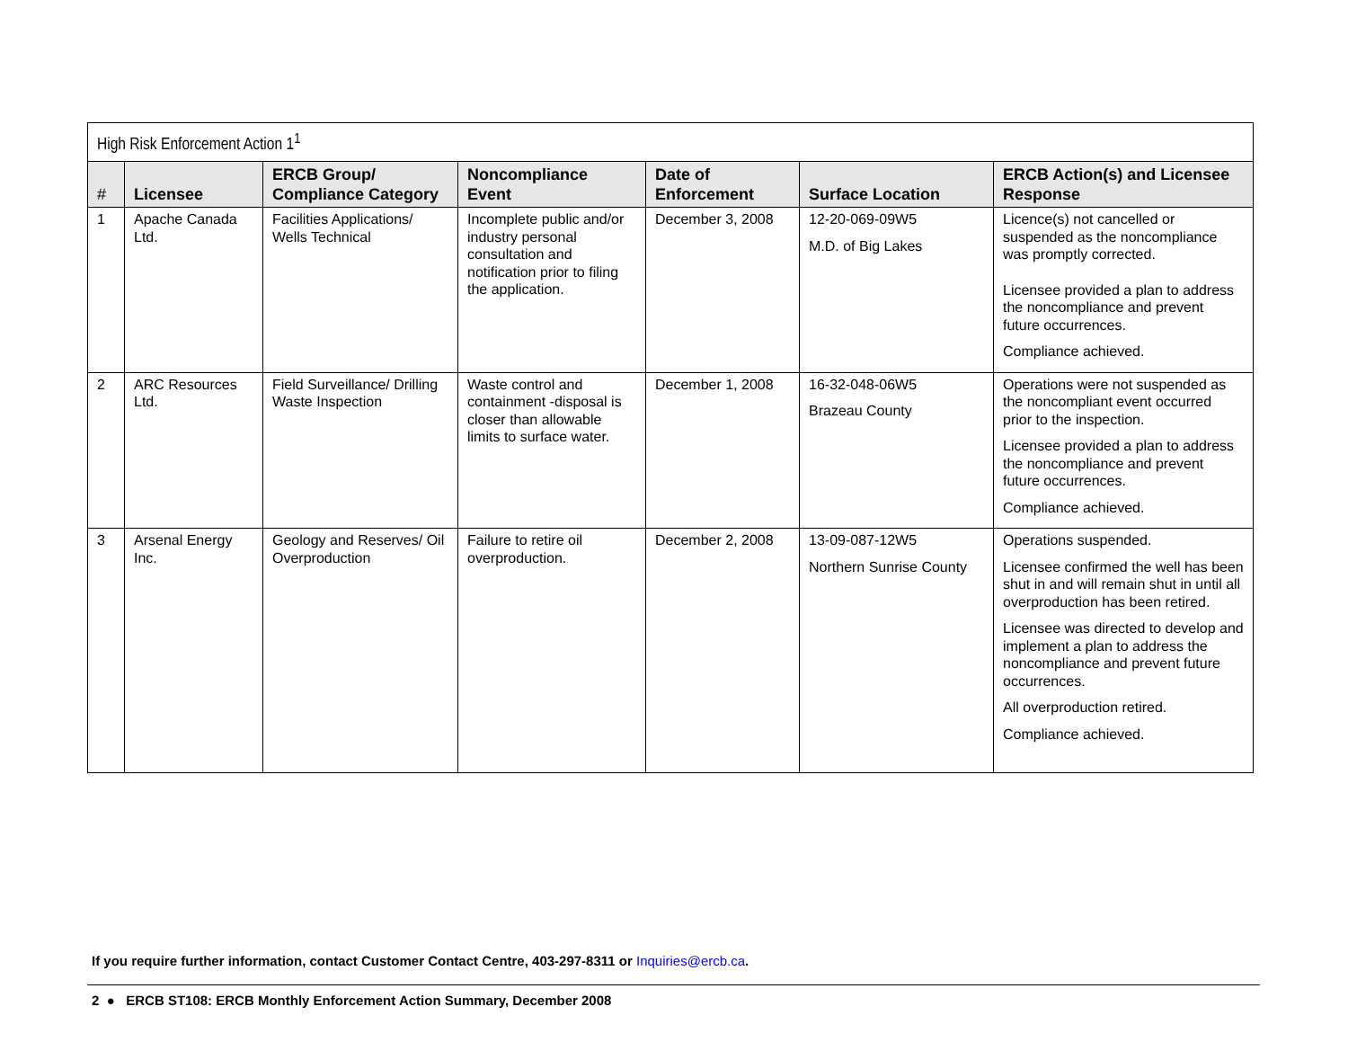| High Risk Enforcement Action 1<sup>1</sup> | | | | | | |
| --- | --- | --- | --- | --- | --- | --- |
| # | Licensee | ERCB Group/ Compliance Category | Noncompliance Event | Date of Enforcement | Surface Location | ERCB Action(s) and Licensee Response |
| 1 | Apache Canada Ltd. | Facilities Applications/ Wells Technical | Incomplete public and/or industry personal consultation and notification prior to filing the application. | December 3, 2008 | 12-20-069-09W5 M.D. of Big Lakes | Licence(s) not cancelled or suspended as the noncompliance was promptly corrected. Licensee provided a plan to address the noncompliance and prevent future occurrences. Compliance achieved. |
| 2 | ARC Resources Ltd. | Field Surveillance/ Drilling Waste Inspection | Waste control and containment -disposal is closer than allowable limits to surface water. | December 1, 2008 | 16-32-048-06W5 Brazeau County | Operations were not suspended as the noncompliant event occurred prior to the inspection. Licensee provided a plan to address the noncompliance and prevent future occurrences. Compliance achieved. |
| 3 | Arsenal Energy Inc. | Geology and Reserves/ Oil Overproduction | Failure to retire oil overproduction. | December 2, 2008 | 13-09-087-12W5 Northern Sunrise County | Operations suspended. Licensee confirmed the well has been shut in and will remain shut in until all overproduction has been retired. Licensee was directed to develop and implement a plan to address the noncompliance and prevent future occurrences. All overproduction retired. Compliance achieved. |
If you require further information, contact Customer Contact Centre, 403-297-8311 or Inquiries@ercb.ca.
2 ● ERCB ST108: ERCB Monthly Enforcement Action Summary, December 2008